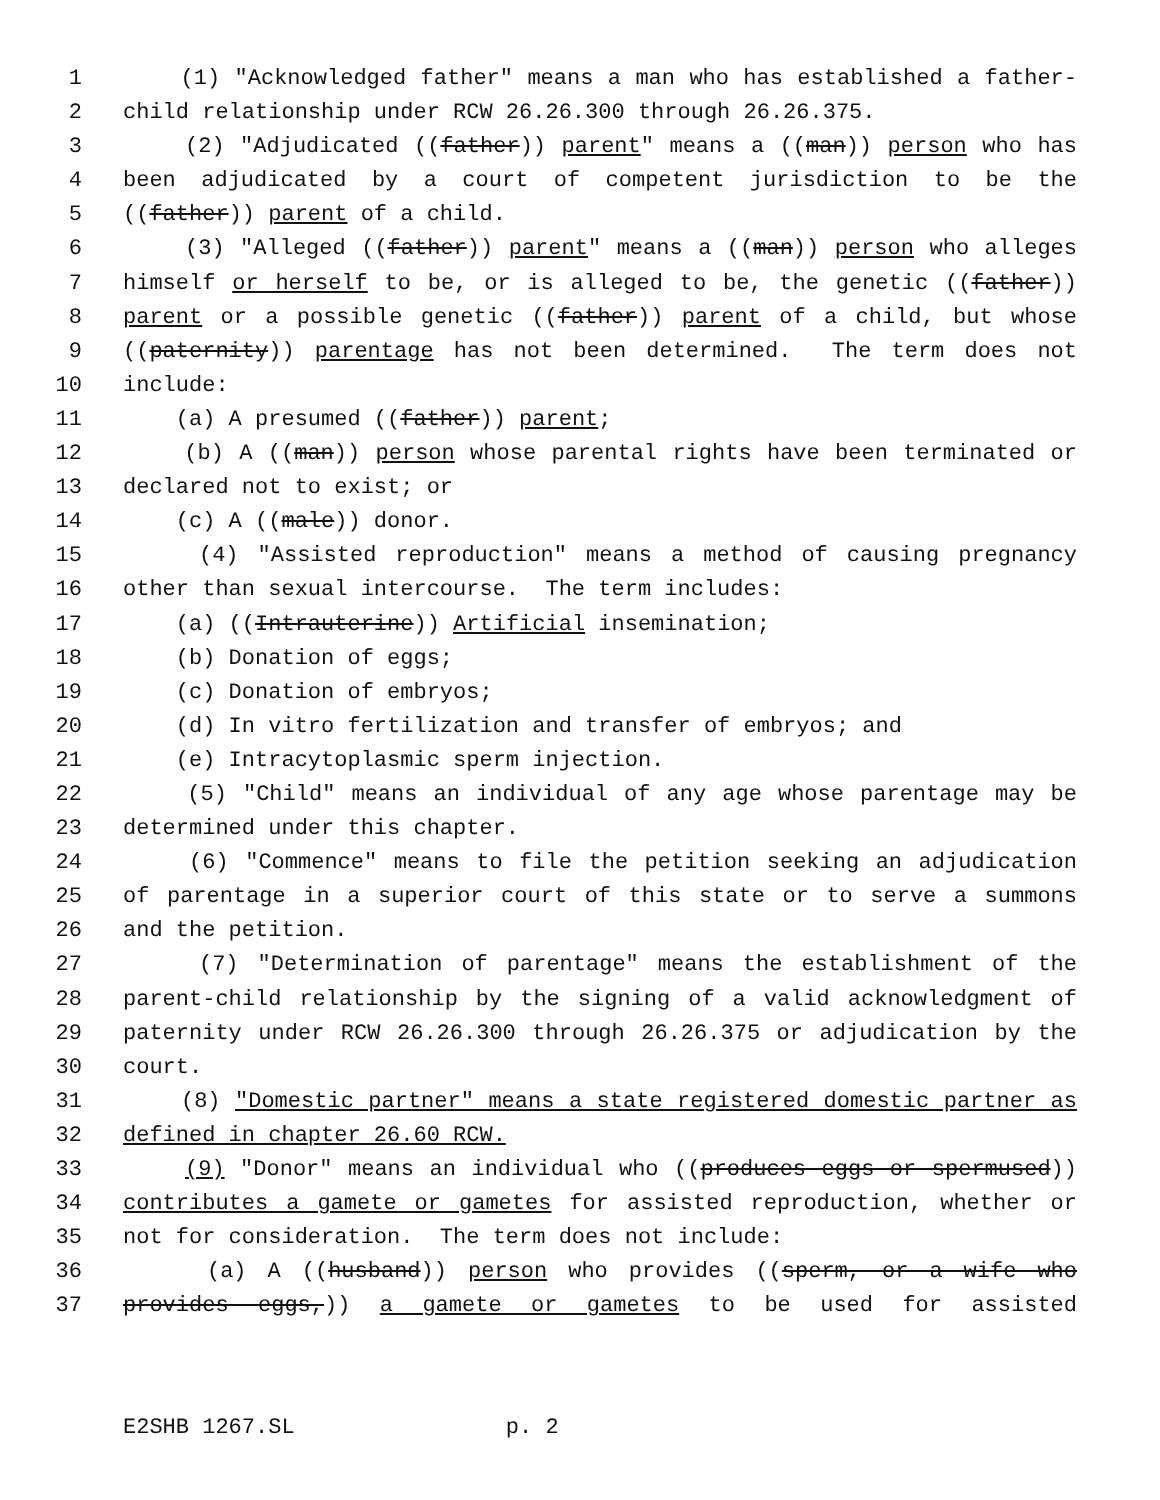1 (1) "Acknowledged father" means a man who has established a father-
2 child relationship under RCW 26.26.300 through 26.26.375.
3 (2) "Adjudicated ((father)) parent" means a ((man)) person who has
4 been adjudicated by a court of competent jurisdiction to be the
5 ((father)) parent of a child.
6 (3) "Alleged ((father)) parent" means a ((man)) person who alleges
7 himself or herself to be, or is alleged to be, the genetic ((father))
8 parent or a possible genetic ((father)) parent of a child, but whose
9 ((paternity)) parentage has not been determined. The term does not
10 include:
11 (a) A presumed ((father)) parent;
12 (b) A ((man)) person whose parental rights have been terminated or
13 declared not to exist; or
14 (c) A ((male)) donor.
15 (4) "Assisted reproduction" means a method of causing pregnancy
16 other than sexual intercourse. The term includes:
17 (a) ((Intrauterine)) Artificial insemination;
18 (b) Donation of eggs;
19 (c) Donation of embryos;
20 (d) In vitro fertilization and transfer of embryos; and
21 (e) Intracytoplasmic sperm injection.
22 (5) "Child" means an individual of any age whose parentage may be
23 determined under this chapter.
24 (6) "Commence" means to file the petition seeking an adjudication
25 of parentage in a superior court of this state or to serve a summons
26 and the petition.
27 (7) "Determination of parentage" means the establishment of the
28 parent-child relationship by the signing of a valid acknowledgment of
29 paternity under RCW 26.26.300 through 26.26.375 or adjudication by the
30 court.
31 (8) "Domestic partner" means a state registered domestic partner as
32 defined in chapter 26.60 RCW.
33 (9) "Donor" means an individual who ((produces eggs or spermused))
34 contributes a gamete or gametes for assisted reproduction, whether or
35 not for consideration. The term does not include:
36 (a) A ((husband)) person who provides ((sperm, or a wife who
37 provides eggs,)) a gamete or gametes to be used for assisted
E2SHB 1267.SL p. 2